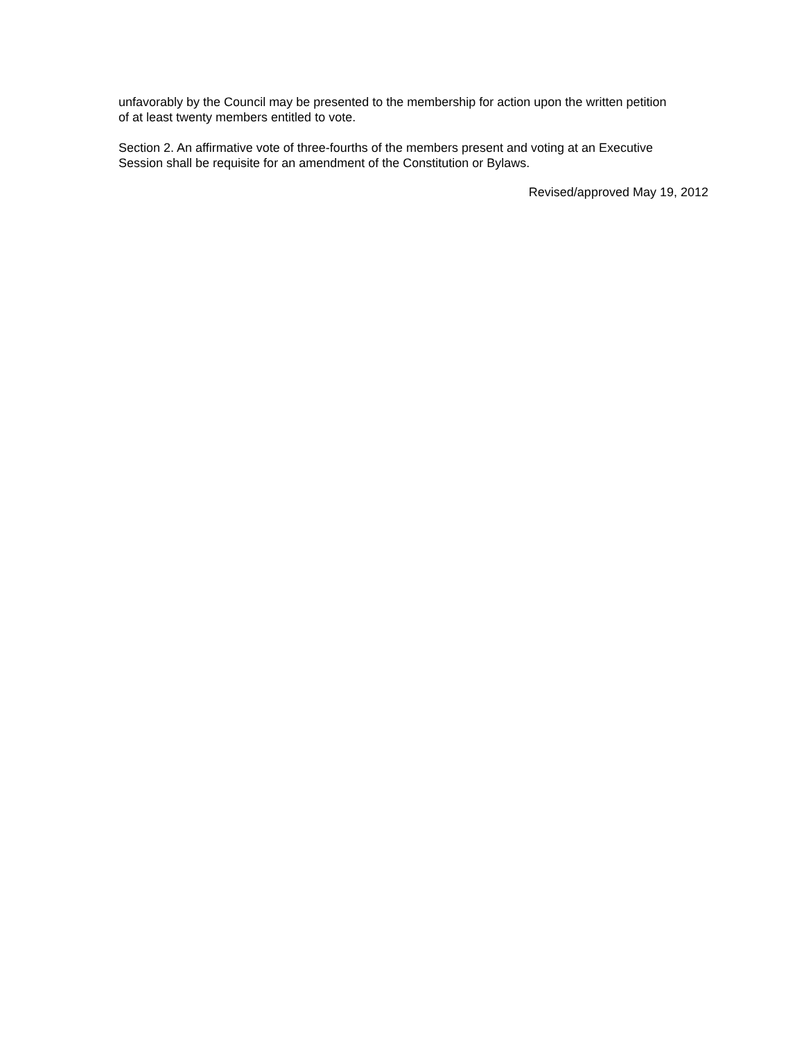unfavorably by the Council may be presented to the membership for action upon the written petition
of at least twenty members entitled to vote.
Section 2. An affirmative vote of three-fourths of the members present and voting at an Executive
Session shall be requisite for an amendment of the Constitution or Bylaws.
Revised/approved May 19, 2012